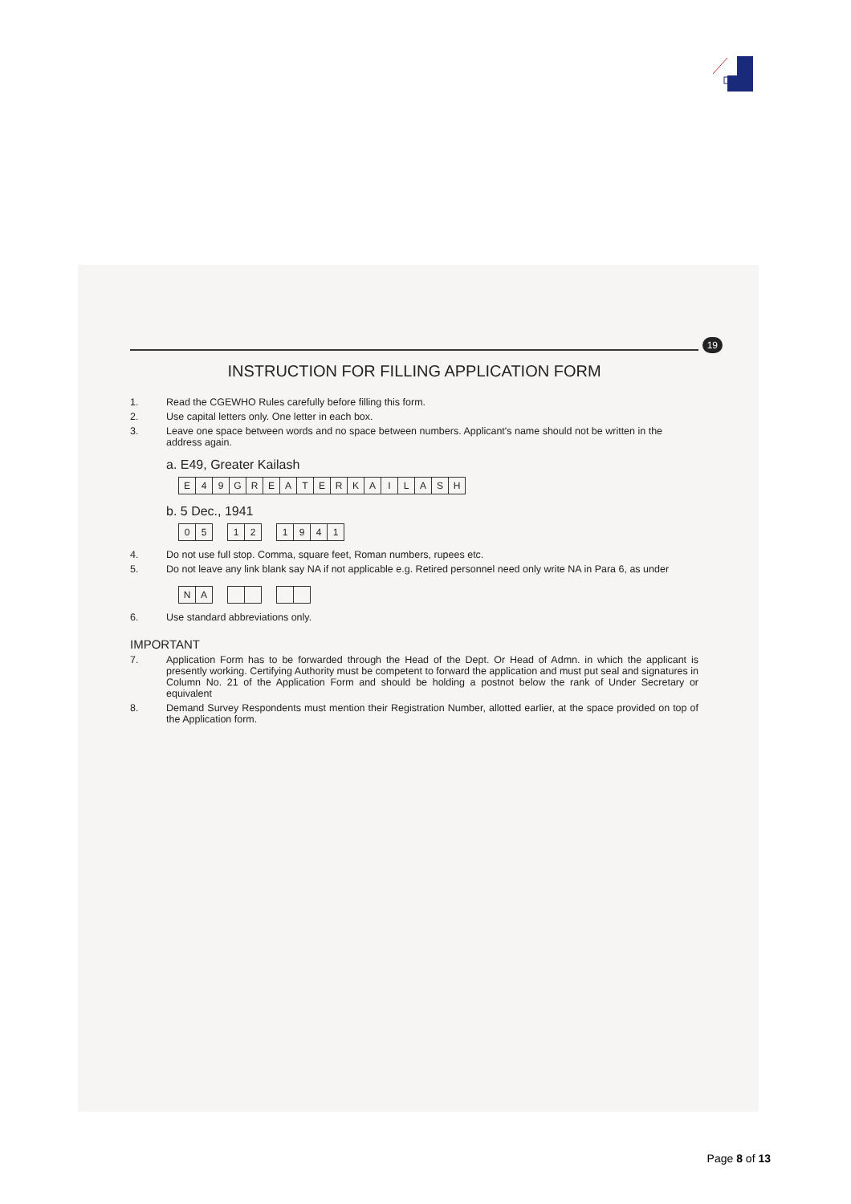19
INSTRUCTION FOR FILLING APPLICATION FORM
1. Read the CGEWHO Rules carefully before filling this form.
2. Use capital letters only. One letter in each box.
3. Leave one space between words and no space between numbers. Applicant's name should not be written in the address again.
a. E49, Greater Kailash
E 49 GREATERKAILASH
b. 5 Dec., 1941
05 12 1941
4. Do not use full stop. Comma, square feet, Roman numbers, rupees etc.
5. Do not leave any link blank say NA if not applicable e.g. Retired personnel need only write NA in Para 6, as under
NA
6. Use standard abbreviations only.
IMPORTANT
7. Application Form has to be forwarded through the Head of the Dept. Or Head of Admn. in which the applicant is presently working. Certifying Authority must be competent to forward the application and must put seal and signatures in Column No. 21 of the Application Form and should be holding a postnot below the rank of Under Secretary or equivalent
8. Demand Survey Respondents must mention their Registration Number, allotted earlier, at the space provided on top of the Application form.
Page 8 of 13